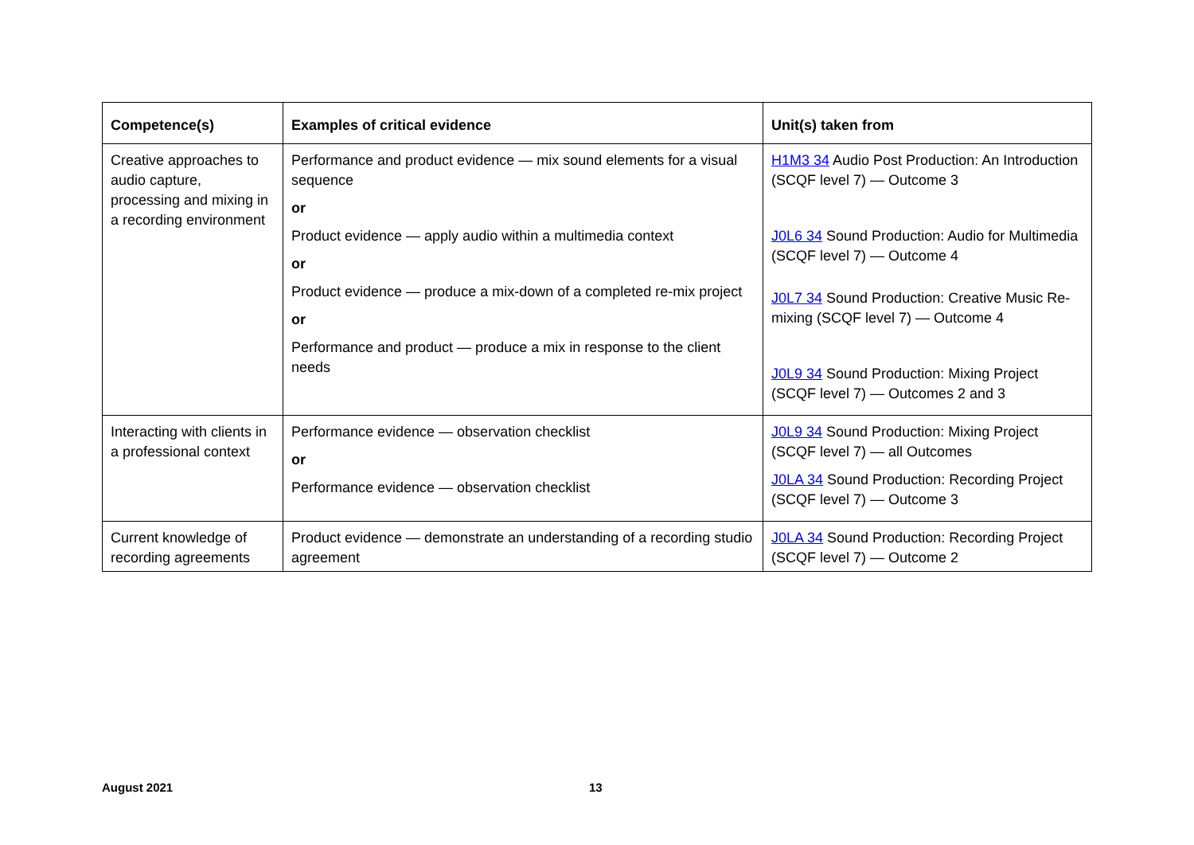| Competence(s) | Examples of critical evidence | Unit(s) taken from |
| --- | --- | --- |
| Creative approaches to audio capture, processing and mixing in a recording environment | Performance and product evidence — mix sound elements for a visual sequence or Product evidence — apply audio within a multimedia context or Product evidence — produce a mix-down of a completed re-mix project or Performance and product — produce a mix in response to the client needs | H1M3 34 Audio Post Production: An Introduction (SCQF level 7) — Outcome 3 J0L6 34 Sound Production: Audio for Multimedia (SCQF level 7) — Outcome 4 J0L7 34 Sound Production: Creative Music Re-mixing (SCQF level 7) — Outcome 4 J0L9 34 Sound Production: Mixing Project (SCQF level 7) — Outcomes 2 and 3 |
| Interacting with clients in a professional context | Performance evidence — observation checklist or Performance evidence — observation checklist | J0L9 34 Sound Production: Mixing Project (SCQF level 7) — all Outcomes J0LA 34 Sound Production: Recording Project (SCQF level 7) — Outcome 3 |
| Current knowledge of recording agreements | Product evidence — demonstrate an understanding of a recording studio agreement | J0LA 34 Sound Production: Recording Project (SCQF level 7) — Outcome 2 |
August 2021 13